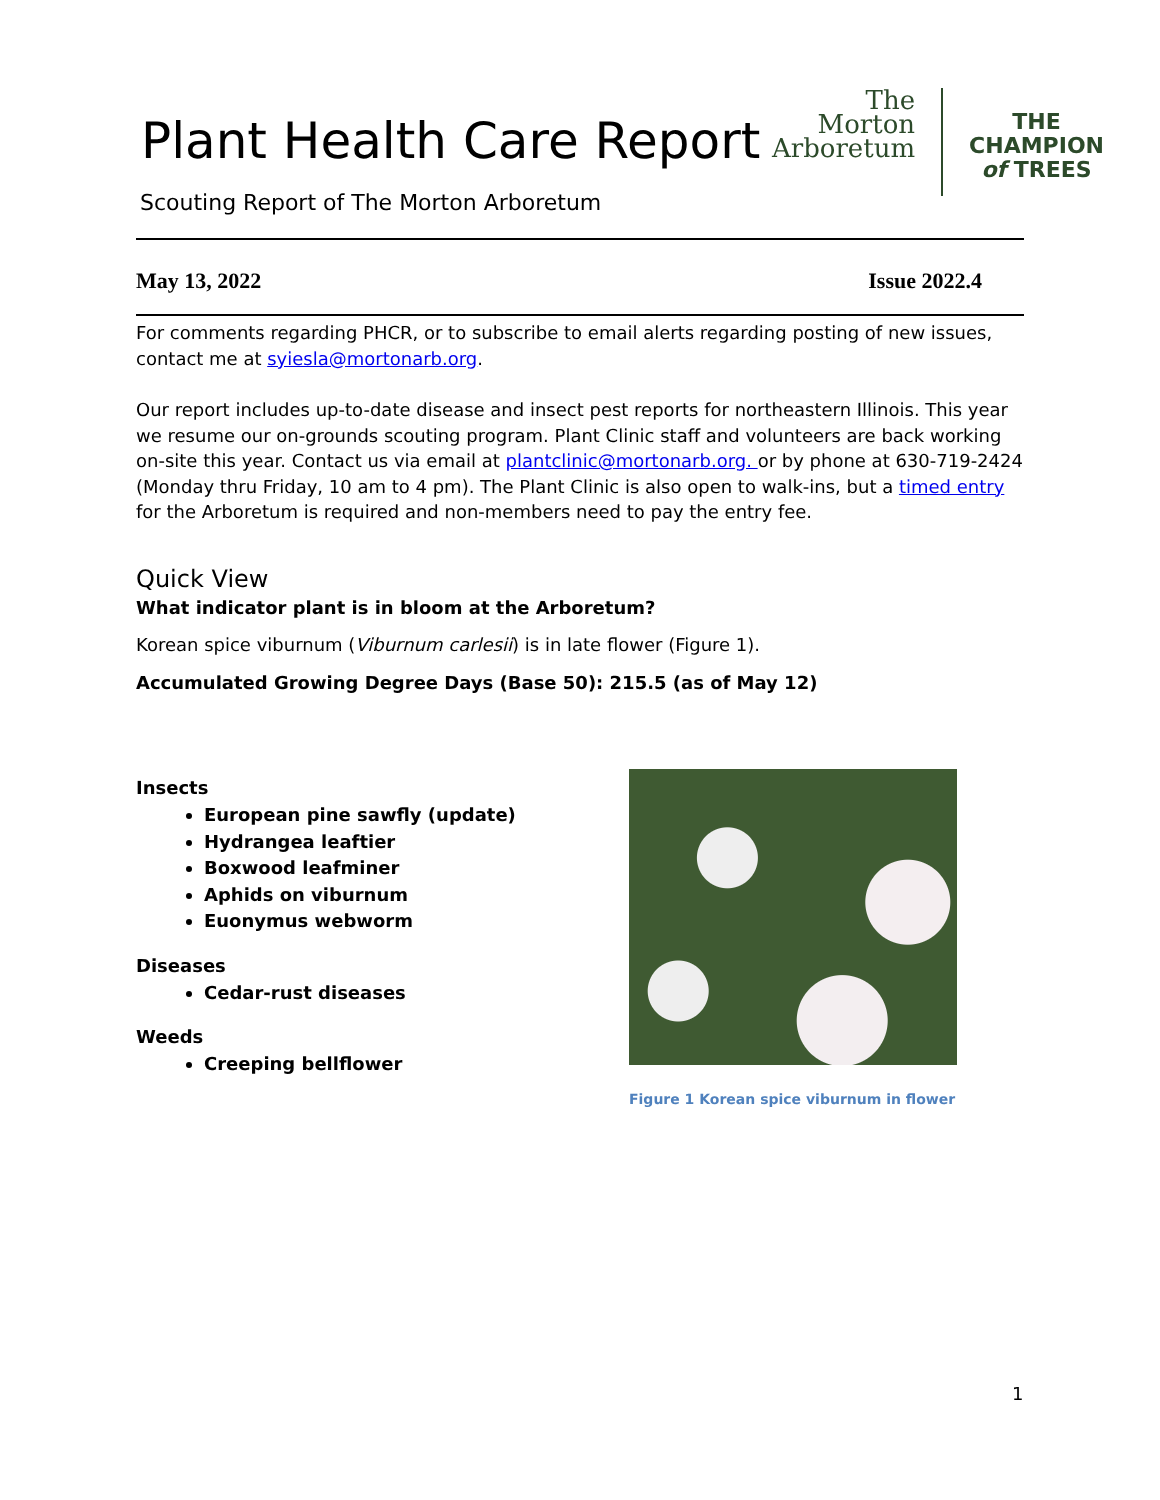Plant Health Care Report
Scouting Report of The Morton Arboretum
The
Morton
Arboretum
THE
CHAMPION
of TREES
May 13, 2022 Issue 2022.4
For comments regarding PHCR, or to subscribe to email alerts regarding posting of new issues, contact me at syiesla@mortonarb.org.
Our report includes up-to-date disease and insect pest reports for northeastern Illinois. This year we resume our on-grounds scouting program. Plant Clinic staff and volunteers are back working on-site this year. Contact us via email at plantclinic@mortonarb.org. or by phone at 630-719-2424 (Monday thru Friday, 10 am to 4 pm). The Plant Clinic is also open to walk-ins, but a timed entry for the Arboretum is required and non-members need to pay the entry fee.
Quick View
What indicator plant is in bloom at the Arboretum?
Korean spice viburnum (Viburnum carlesii) is in late flower (Figure 1).
Accumulated Growing Degree Days (Base 50): 215.5 (as of May 12)
Insects
European pine sawfly (update)
Hydrangea leaftier
Boxwood leafminer
Aphids on viburnum
Euonymus webworm
Diseases
Cedar-rust diseases
Weeds
Creeping bellflower
Figure 1 Korean spice viburnum in flower
1